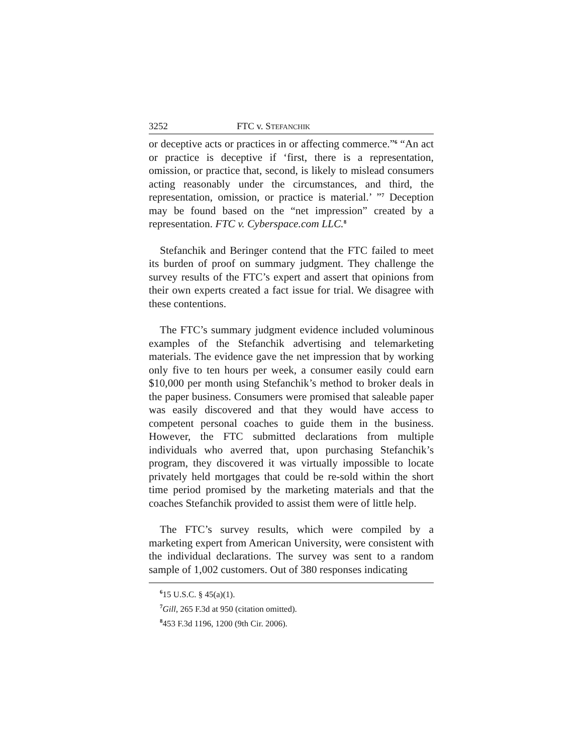3252 FTC v. STEFANCHIK
or deceptive acts or practices in or affecting commerce.”<sup>6</sup> “An act or practice is deceptive if ‘first, there is a representation, omission, or practice that, second, is likely to mislead consumers acting reasonably under the circumstances, and third, the representation, omission, or practice is material.’ ”<sup>7</sup> Deception may be found based on the “net impression” created by a representation. FTC v. Cyberspace.com LLC.<sup>8</sup>
Stefanchik and Beringer contend that the FTC failed to meet its burden of proof on summary judgment. They challenge the survey results of the FTC’s expert and assert that opinions from their own experts created a fact issue for trial. We disagree with these contentions.
The FTC’s summary judgment evidence included voluminous examples of the Stefanchik advertising and telemarketing materials. The evidence gave the net impression that by working only five to ten hours per week, a consumer easily could earn $10,000 per month using Stefanchik’s method to broker deals in the paper business. Consumers were promised that saleable paper was easily discovered and that they would have access to competent personal coaches to guide them in the business. However, the FTC submitted declarations from multiple individuals who averred that, upon purchasing Stefanchik’s program, they discovered it was virtually impossible to locate privately held mortgages that could be re-sold within the short time period promised by the marketing materials and that the coaches Stefanchik provided to assist them were of little help.
The FTC’s survey results, which were compiled by a marketing expert from American University, were consistent with the individual declarations. The survey was sent to a random sample of 1,002 customers. Out of 380 responses indicating
<sup>6</sup> 15 U.S.C. § 45(a)(1).
<sup>7</sup> Gill, 265 F.3d at 950 (citation omitted).
<sup>8</sup> 453 F.3d 1196, 1200 (9th Cir. 2006).